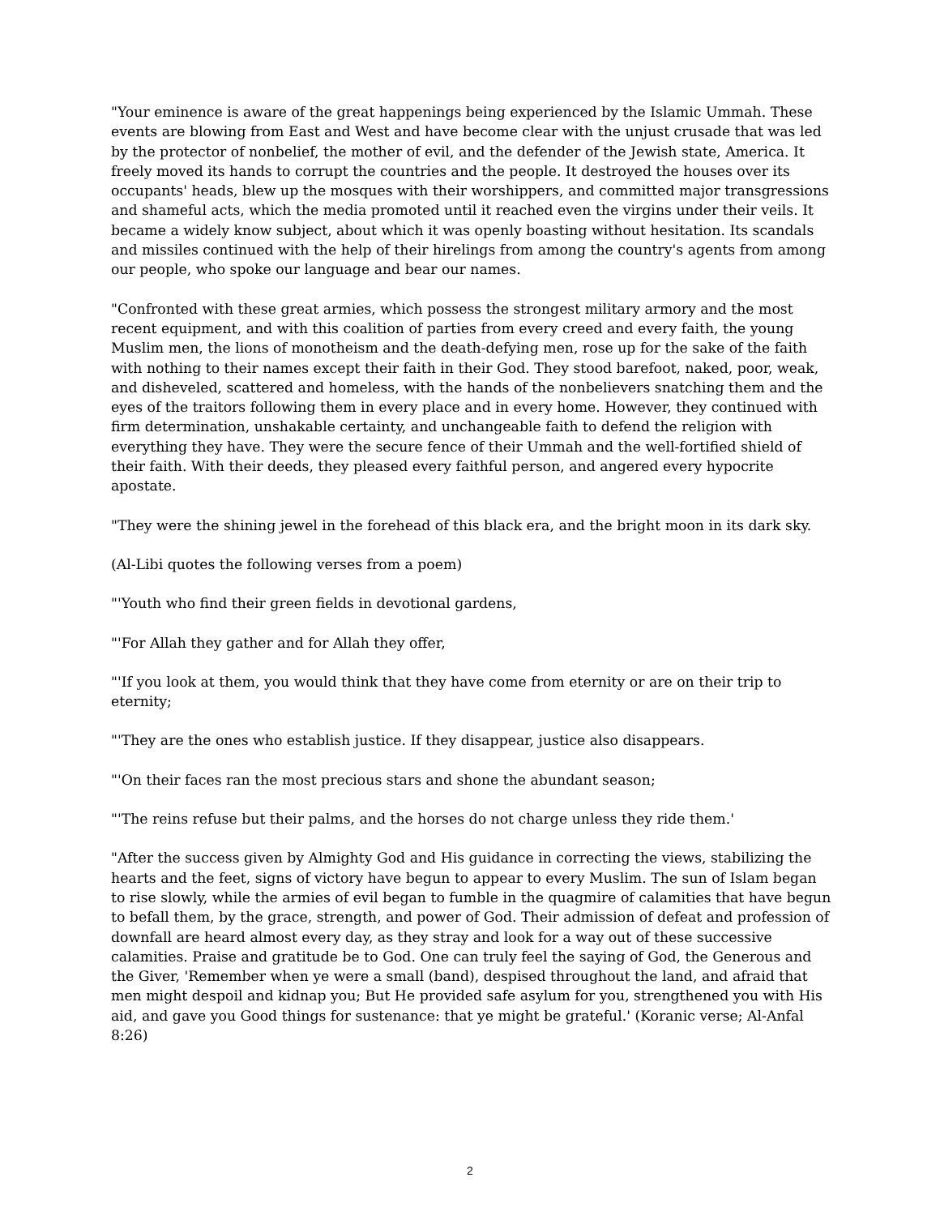"Your eminence is aware of the great happenings being experienced by the Islamic Ummah. These events are blowing from East and West and have become clear with the unjust crusade that was led by the protector of nonbelief, the mother of evil, and the defender of the Jewish state, America. It freely moved its hands to corrupt the countries and the people. It destroyed the houses over its occupants' heads, blew up the mosques with their worshippers, and committed major transgressions and shameful acts, which the media promoted until it reached even the virgins under their veils. It became a widely know subject, about which it was openly boasting without hesitation. Its scandals and missiles continued with the help of their hirelings from among the country's agents from among our people, who spoke our language and bear our names.
"Confronted with these great armies, which possess the strongest military armory and the most recent equipment, and with this coalition of parties from every creed and every faith, the young Muslim men, the lions of monotheism and the death-defying men, rose up for the sake of the faith with nothing to their names except their faith in their God. They stood barefoot, naked, poor, weak, and disheveled, scattered and homeless, with the hands of the nonbelievers snatching them and the eyes of the traitors following them in every place and in every home. However, they continued with firm determination, unshakable certainty, and unchangeable faith to defend the religion with everything they have. They were the secure fence of their Ummah and the well-fortified shield of their faith. With their deeds, they pleased every faithful person, and angered every hypocrite apostate.
"They were the shining jewel in the forehead of this black era, and the bright moon in its dark sky.
(Al-Libi quotes the following verses from a poem)
"'Youth who find their green fields in devotional gardens,
"'For Allah they gather and for Allah they offer,
"'If you look at them, you would think that they have come from eternity or are on their trip to eternity;
"'They are the ones who establish justice. If they disappear, justice also disappears.
"'On their faces ran the most precious stars and shone the abundant season;
"'The reins refuse but their palms, and the horses do not charge unless they ride them.'
"After the success given by Almighty God and His guidance in correcting the views, stabilizing the hearts and the feet, signs of victory have begun to appear to every Muslim. The sun of Islam began to rise slowly, while the armies of evil began to fumble in the quagmire of calamities that have begun to befall them, by the grace, strength, and power of God. Their admission of defeat and profession of downfall are heard almost every day, as they stray and look for a way out of these successive calamities. Praise and gratitude be to God. One can truly feel the saying of God, the Generous and the Giver, 'Remember when ye were a small (band), despised throughout the land, and afraid that men might despoil and kidnap you; But He provided safe asylum for you, strengthened you with His aid, and gave you Good things for sustenance: that ye might be grateful.' (Koranic verse; Al-Anfal 8:26)
2